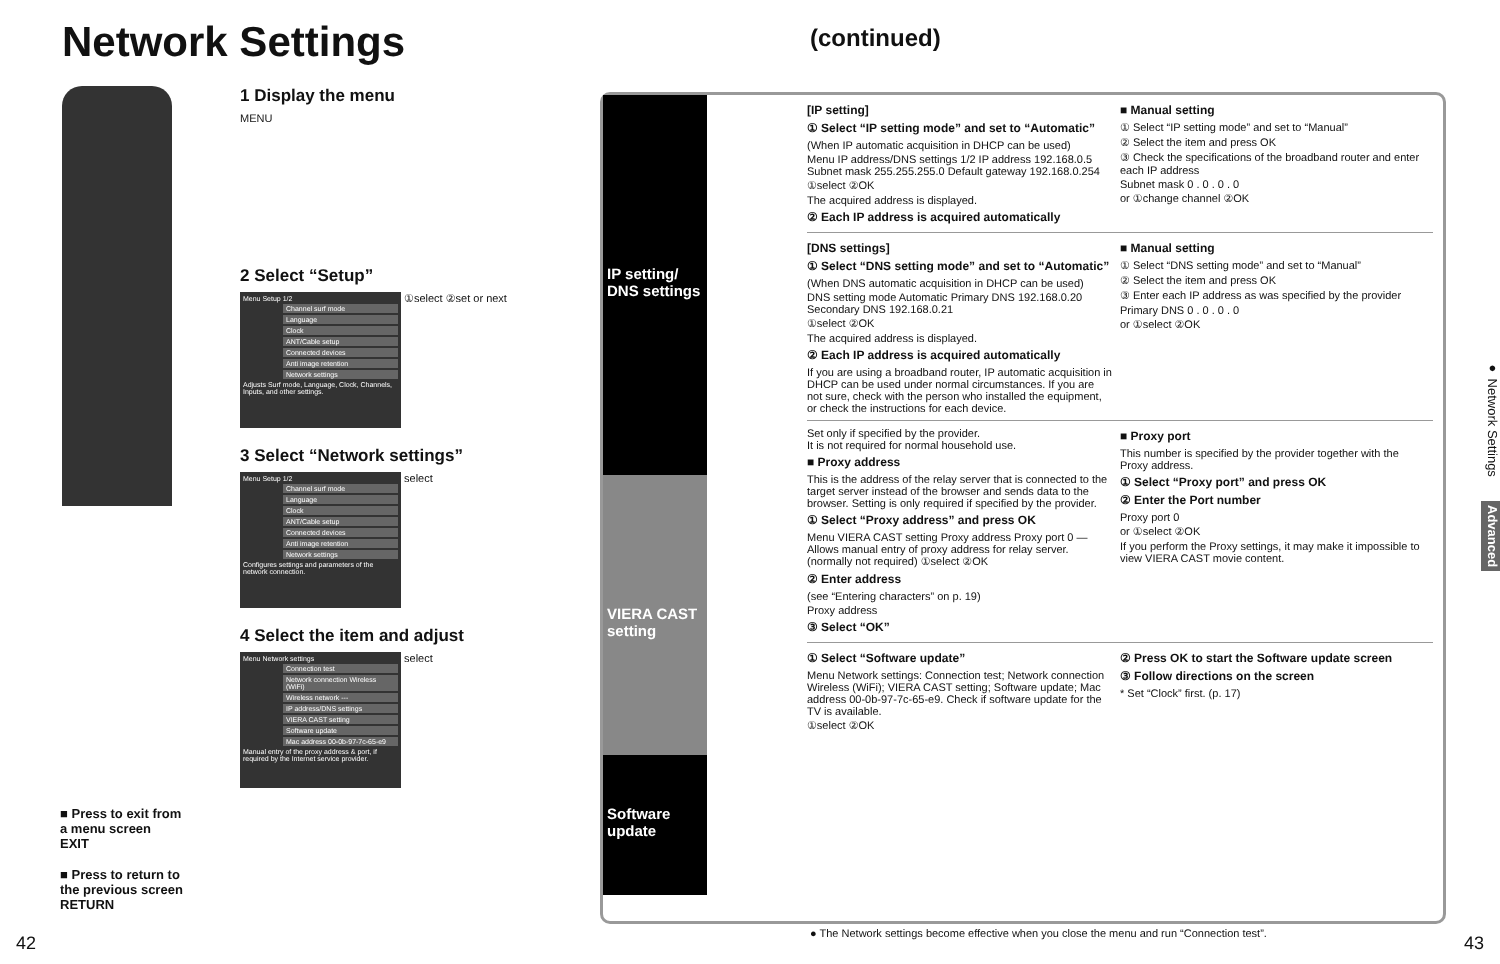Network Settings
1 Display the menu
MENU
2 Select “Setup”
Menu Setup 1/2
Channel surf mode
Language
Clock
ANT/Cable setup
Connected devices
Anti image retention
Network settings
Adjusts Surf mode, Language, Clock, Channels, Inputs, and other settings.
①select ②set or next
3 Select “Network settings”
Menu Setup 1/2
Channel surf mode
Language
Clock
ANT/Cable setup
Connected devices
Anti image retention
Network settings
Configures settings and parameters of the network connection.
select
4 Select the item and adjust
Menu Network settings
Connection test
Network connection Wireless (WiFi)
Wireless network ---
IP address/DNS settings
VIERA CAST setting
Software update
Mac address 00-0b-97-7c-65-e9
Manual entry of the proxy address & port, if required by the Internet service provider.
select
■ Press to exit from a menu screen
EXIT
■ Press to return to the previous screen
RETURN
42
(continued)
IP setting/ DNS settings
VIERA CAST setting
Software update
[IP setting]
① Select “IP setting mode” and set to “Automatic”
(When IP automatic acquisition in DHCP can be used)
Menu IP address/DNS settings 1/2 IP address 192.168.0.5 Subnet mask 255.255.255.0 Default gateway 192.168.0.254
①select ②OK
The acquired address is displayed.
② Each IP address is acquired automatically
■ Manual setting
① Select “IP setting mode” and set to “Manual”
② Select the item and press OK
③ Check the specifications of the broadband router and enter each IP address
Subnet mask 0 . 0 . 0 . 0
or ①change channel ②OK
[DNS settings]
① Select “DNS setting mode” and set to “Automatic”
(When DNS automatic acquisition in DHCP can be used)
DNS setting mode Automatic Primary DNS 192.168.0.20 Secondary DNS 192.168.0.21
①select ②OK
The acquired address is displayed.
② Each IP address is acquired automatically
If you are using a broadband router, IP automatic acquisition in DHCP can be used under normal circumstances. If you are not sure, check with the person who installed the equipment, or check the instructions for each device.
■ Manual setting
① Select “DNS setting mode” and set to “Manual”
② Select the item and press OK
③ Enter each IP address as was specified by the provider
Primary DNS 0 . 0 . 0 . 0
or ①select ②OK
Set only if specified by the provider.
It is not required for normal household use.
■ Proxy address
This is the address of the relay server that is connected to the target server instead of the browser and sends data to the browser. Setting is only required if specified by the provider.
① Select “Proxy address” and press OK
Menu VIERA CAST setting Proxy address Proxy port 0 — Allows manual entry of proxy address for relay server. (normally not required) ①select ②OK
② Enter address
(see “Entering characters” on p. 19)
Proxy address
③ Select “OK”
■ Proxy port
This number is specified by the provider together with the Proxy address.
① Select “Proxy port” and press OK
② Enter the Port number
Proxy port 0
or ①select ②OK
If you perform the Proxy settings, it may make it impossible to view VIERA CAST movie content.
① Select “Software update”
Menu Network settings: Connection test; Network connection Wireless (WiFi); VIERA CAST setting; Software update; Mac address 00-0b-97-7c-65-e9. Check if software update for the TV is available.
①select ②OK
② Press OK to start the Software update screen
③ Follow directions on the screen
* Set “Clock” first. (p. 17)
● The Network settings become effective when you close the menu and run “Connection test”.
● Network Settings Advanced
43